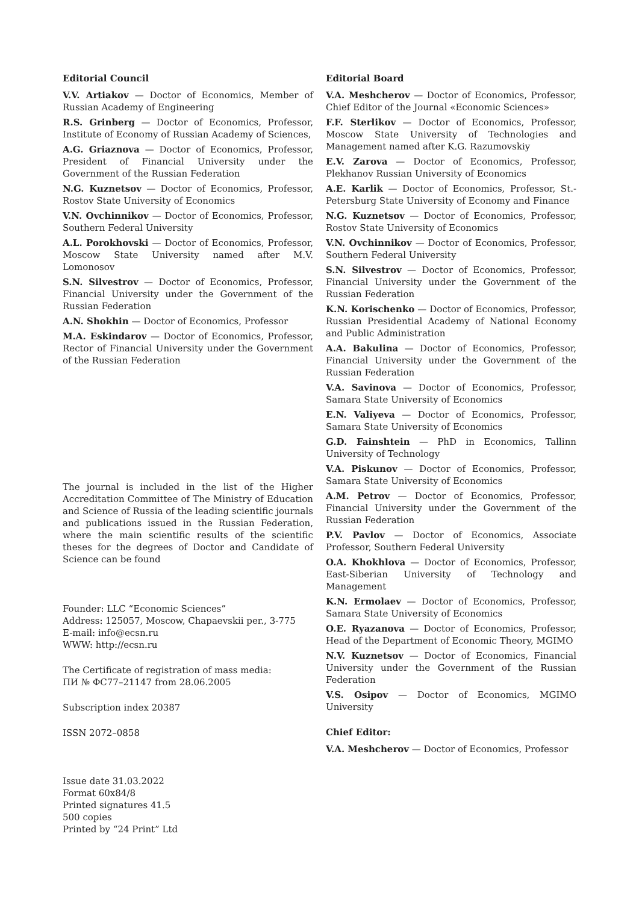Editorial Council
V.V. Artiakov — Doctor of Economics, Member of Russian Academy of Engineering
R.S. Grinberg — Doctor of Economics, Professor, Institute of Economy of Russian Academy of Sciences,
A.G. Griaznova — Doctor of Economics, Professor, President of Financial University under the Government of the Russian Federation
N.G. Kuznetsov — Doctor of Economics, Professor, Rostov State University of Economics
V.N. Ovchinnikov — Doctor of Economics, Professor, Southern Federal University
A.L. Porokhovski — Doctor of Economics, Professor, Moscow State University named after M.V. Lomonosov
S.N. Silvestrov — Doctor of Economics, Professor, Financial University under the Government of the Russian Federation
A.N. Shokhin — Doctor of Economics, Professor
M.A. Eskindarov — Doctor of Economics, Professor, Rector of Financial University under the Government of the Russian Federation
The journal is included in the list of the Higher Accreditation Committee of The Ministry of Education and Science of Russia of the leading scientific journals and publications issued in the Russian Federation, where the main scientific results of the scientific theses for the degrees of Doctor and Candidate of Science can be found
Founder: LLC “Economic Sciences”
Address: 125057, Moscow, Chapaevskii per., 3-775
E-mail: info@ecsn.ru
WWW: http://ecsn.ru
The Certificate of registration of mass media:
ПИ № ФС77–21147 from 28.06.2005
Subscription index 20387
ISSN 2072–0858
Issue date 31.03.2022
Format 60x84/8
Printed signatures 41.5
500 copies
Printed by “24 Print” Ltd
Editorial Board
V.A. Meshcherov — Doctor of Economics, Professor, Chief Editor of the Journal «Economic Sciences»
F.F. Sterlikov — Doctor of Economics, Professor, Moscow State University of Technologies and Management named after K.G. Razumovskiy
E.V. Zarova — Doctor of Economics, Professor, Plekhanov Russian University of Economics
A.E. Karlik — Doctor of Economics, Professor, St.-Petersburg State University of Economy and Finance
N.G. Kuznetsov — Doctor of Economics, Professor, Rostov State University of Economics
V.N. Ovchinnikov — Doctor of Economics, Professor, Southern Federal University
S.N. Silvestrov — Doctor of Economics, Professor, Financial University under the Government of the Russian Federation
K.N. Korischenko — Doctor of Economics, Professor, Russian Presidential Academy of National Economy and Public Administration
A.A. Bakulina — Doctor of Economics, Professor, Financial University under the Government of the Russian Federation
V.A. Savinova — Doctor of Economics, Professor, Samara State University of Economics
E.N. Valiyeva — Doctor of Economics, Professor, Samara State University of Economics
G.D. Fainshtein — PhD in Economics, Tallinn University of Technology
V.A. Piskunov — Doctor of Economics, Professor, Samara State University of Economics
A.M. Petrov — Doctor of Economics, Professor, Financial University under the Government of the Russian Federation
P.V. Pavlov — Doctor of Economics, Associate Professor, Southern Federal University
O.A. Khokhlova — Doctor of Economics, Professor, East-Siberian University of Technology and Management
K.N. Ermolaev — Doctor of Economics, Professor, Samara State University of Economics
O.E. Ryazanova — Doctor of Economics, Professor, Head of the Department of Economic Theory, MGIMO
N.V. Kuznetsov — Doctor of Economics, Financial University under the Government of the Russian Federation
V.S. Osipov — Doctor of Economics, MGIMO University
Chief Editor:
V.A. Meshcherov — Doctor of Economics, Professor